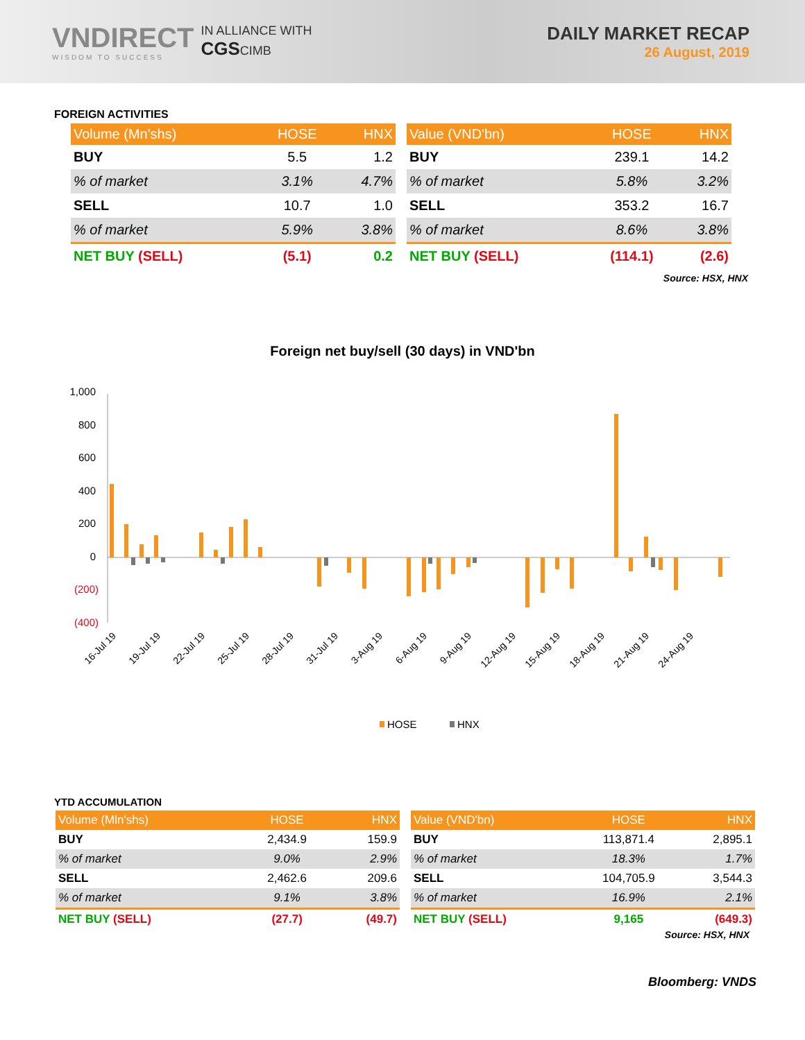VNDIRECT
WISDOM TO SUCCESS
IN ALLIANCE WITH
CGSCIMB
DAILY MARKET RECAP
26 August, 2019
FOREIGN ACTIVITIES
| Volume (Mn'shs) | HOSE | HNX |
| --- | --- | --- |
| BUY | 5.5 | 1.2 |
| % of market | 3.1% | 4.7% |
| SELL | 10.7 | 1.0 |
| % of market | 5.9% | 3.8% |
| NET BUY (SELL) | (5.1) | 0.2 |
| Value (VND'bn) | HOSE | HNX |
| --- | --- | --- |
| BUY | 239.1 | 14.2 |
| % of market | 5.8% | 3.2% |
| SELL | 353.2 | 16.7 |
| % of market | 8.6% | 3.8% |
| NET BUY (SELL) | (114.1) | (2.6) |
Source: HSX, HNX
Foreign net buy/sell (30 days) in VND'bn
1,000
800
600
400
200
0
(200)
(400)
16-Jul 19
19-Jul 19
22-Jul 19
25-Jul 19
28-Jul 19
31-Jul 19
3-Aug 19
6-Aug 19
9-Aug 19
12-Aug 19
15-Aug 19
18-Aug 19
21-Aug 19
24-Aug 19
HOSE
HNX
YTD ACCUMULATION
| Volume (Mln'shs) | HOSE | HNX |
| --- | --- | --- |
| BUY | 2,434.9 | 159.9 |
| % of market | 9.0% | 2.9% |
| SELL | 2,462.6 | 209.6 |
| % of market | 9.1% | 3.8% |
| NET BUY (SELL) | (27.7) | (49.7) |
| Value (VND'bn) | HOSE | HNX |
| --- | --- | --- |
| BUY | 113,871.4 | 2,895.1 |
| % of market | 18.3% | 1.7% |
| SELL | 104,705.9 | 3,544.3 |
| % of market | 16.9% | 2.1% |
| NET BUY (SELL) | 9,165 | (649.3) |
Source: HSX, HNX
Bloomberg: VNDS